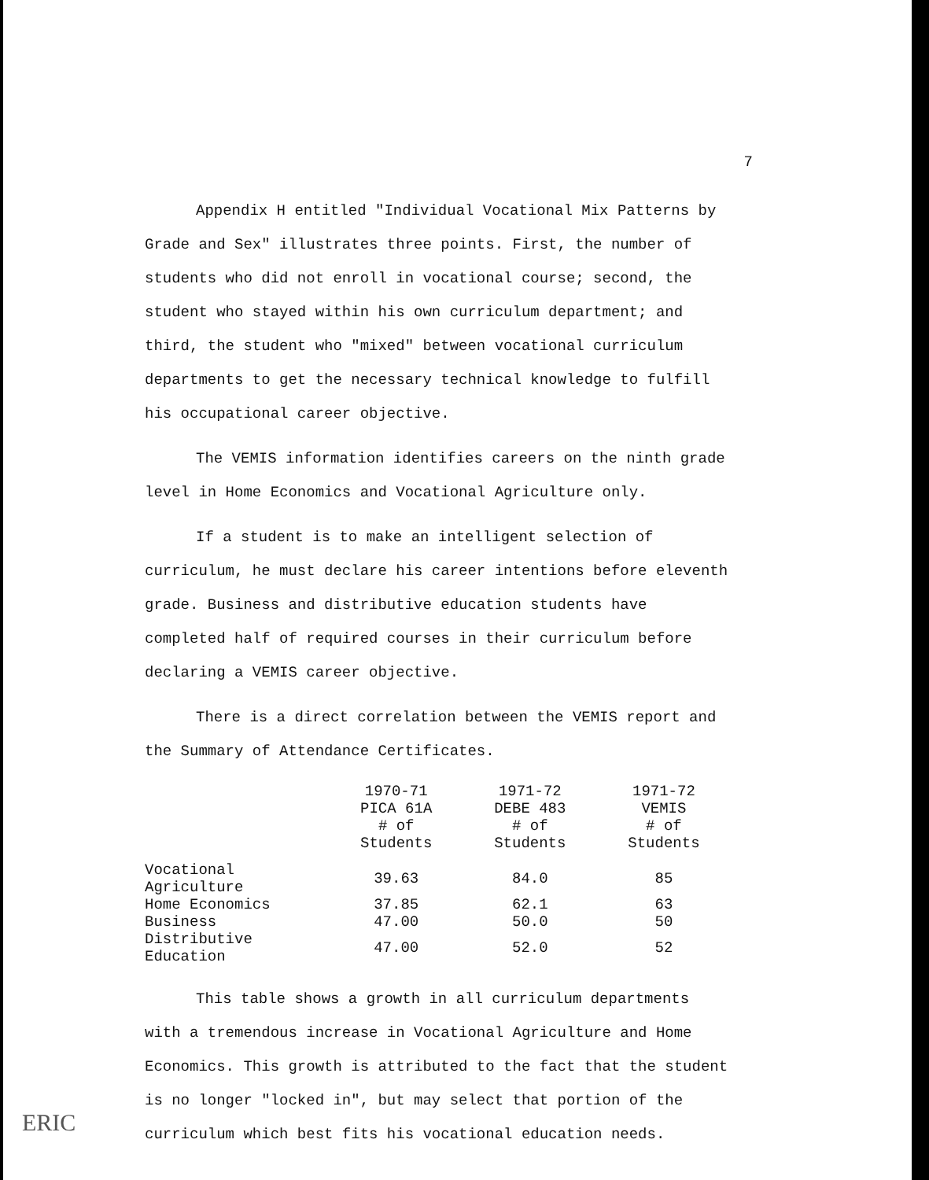7
Appendix H entitled "Individual Vocational Mix Patterns by Grade and Sex" illustrates three points. First, the number of students who did not enroll in vocational course; second, the student who stayed within his own curriculum department; and third, the student who "mixed" between vocational curriculum departments to get the necessary technical knowledge to fulfill his occupational career objective.
The VEMIS information identifies careers on the ninth grade level in Home Economics and Vocational Agriculture only.
If a student is to make an intelligent selection of curriculum, he must declare his career intentions before eleventh grade. Business and distributive education students have completed half of required courses in their curriculum before declaring a VEMIS career objective.
There is a direct correlation between the VEMIS report and the Summary of Attendance Certificates.
| | 1970-71 PICA 61A # of Students | 1971-72 DEBE 483 # of Students | 1971-72 VEMIS # of Students |
| --- | --- | --- | --- |
| Vocational Agriculture | 39.63 | 84.0 | 85 |
| Home Economics | 37.85 | 62.1 | 63 |
| Business | 47.00 | 50.0 | 50 |
| Distributive Education | 47.00 | 52.0 | 52 |
This table shows a growth in all curriculum departments with a tremendous increase in Vocational Agriculture and Home Economics. This growth is attributed to the fact that the student is no longer "locked in", but may select that portion of the curriculum which best fits his vocational education needs.
ERIC